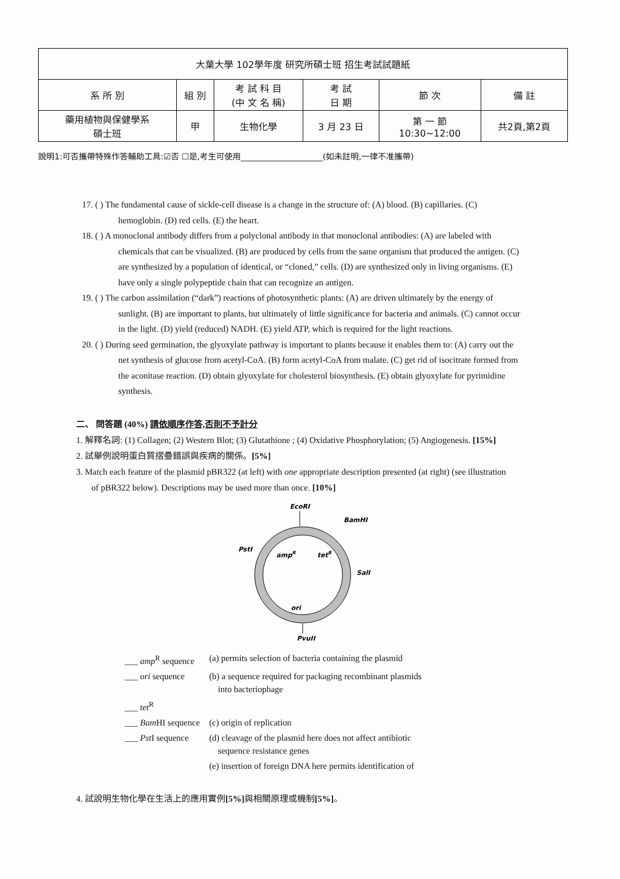| 大葉大學 102學年度 研究所碩士班 招生考試試題紙 | | | | | |
| 系 所 別 | 組 別 | 考 試 科 目 (中 文 名 稱) | 考 試 日 期 | 節 次 | 備 註 |
| 藥用植物與保健學系 碩士班 | 甲 | 生物化學 | 3 月 23 日 | 第 一 節 10:30~12:00 | 共2頁,第2頁 |
說明1:可否攜帶特殊作答輔助工具:☑否 ☐是,考生可使用____________________(如未註明,一律不准攜帶)
17. ( ) The fundamental cause of sickle-cell disease is a change in the structure of: (A) blood. (B) capillaries. (C) hemoglobin. (D) red cells. (E) the heart.
18. ( ) A monoclonal antibody differs from a polyclonal antibody in that monoclonal antibodies: (A) are labeled with chemicals that can be visualized. (B) are produced by cells from the same organism that produced the antigen. (C) are synthesized by a population of identical, or “cloned,” cells. (D) are synthesized only in living organisms. (E) have only a single polypeptide chain that can recognize an antigen.
19. ( ) The carbon assimilation (“dark”) reactions of photosynthetic plants: (A) are driven ultimately by the energy of sunlight. (B) are important to plants, but ultimately of little significance for bacteria and animals. (C) cannot occur in the light. (D) yield (reduced) NADH. (E) yield ATP, which is required for the light reactions.
20. ( ) During seed germination, the glyoxylate pathway is important to plants because it enables them to: (A) carry out the net synthesis of glucose from acetyl-CoA. (B) form acetyl-CoA from malate. (C) get rid of isocitrate formed from the aconitase reaction. (D) obtain glyoxylate for cholesterol biosynthesis. (E) obtain glyoxylate for pyrimidine synthesis.
二、 問答題 (40%) 請依順序作答,否則不予計分
1. 解釋名詞: (1) Collagen; (2) Western Blot; (3) Glutathione ; (4) Oxidative Phosphorylation; (5) Angiogenesis. [15%]
2. 試舉例說明蛋白質摺疊錯誤與疾病的關係。[5%]
3. Match each feature of the plasmid pBR322 (at left) with one appropriate description presented (at right) (see illustration of pBR322 below). Descriptions may be used more than once. [10%]
EcoRI
BamHI
PstI
SalI
ampR
tetR
ori
PvuII
| ___ amp<sup>R</sup> sequence | (a) permits selection of bacteria containing the plasmid |
| ___ ori sequence | (b) a sequence required for packaging recombinant plasmids into bacteriophage |
| ___ tet<sup>R</sup> | |
| ___ Bam HI sequence | (c) origin of replication |
| ___ Pst I sequence | (d) cleavage of the plasmid here does not affect antibiotic sequence resistance genes |
| | (e) insertion of foreign DNA here permits identification of |
4. 試說明生物化學在生活上的應用實例[5%] 與相關原理或機制[5%]。